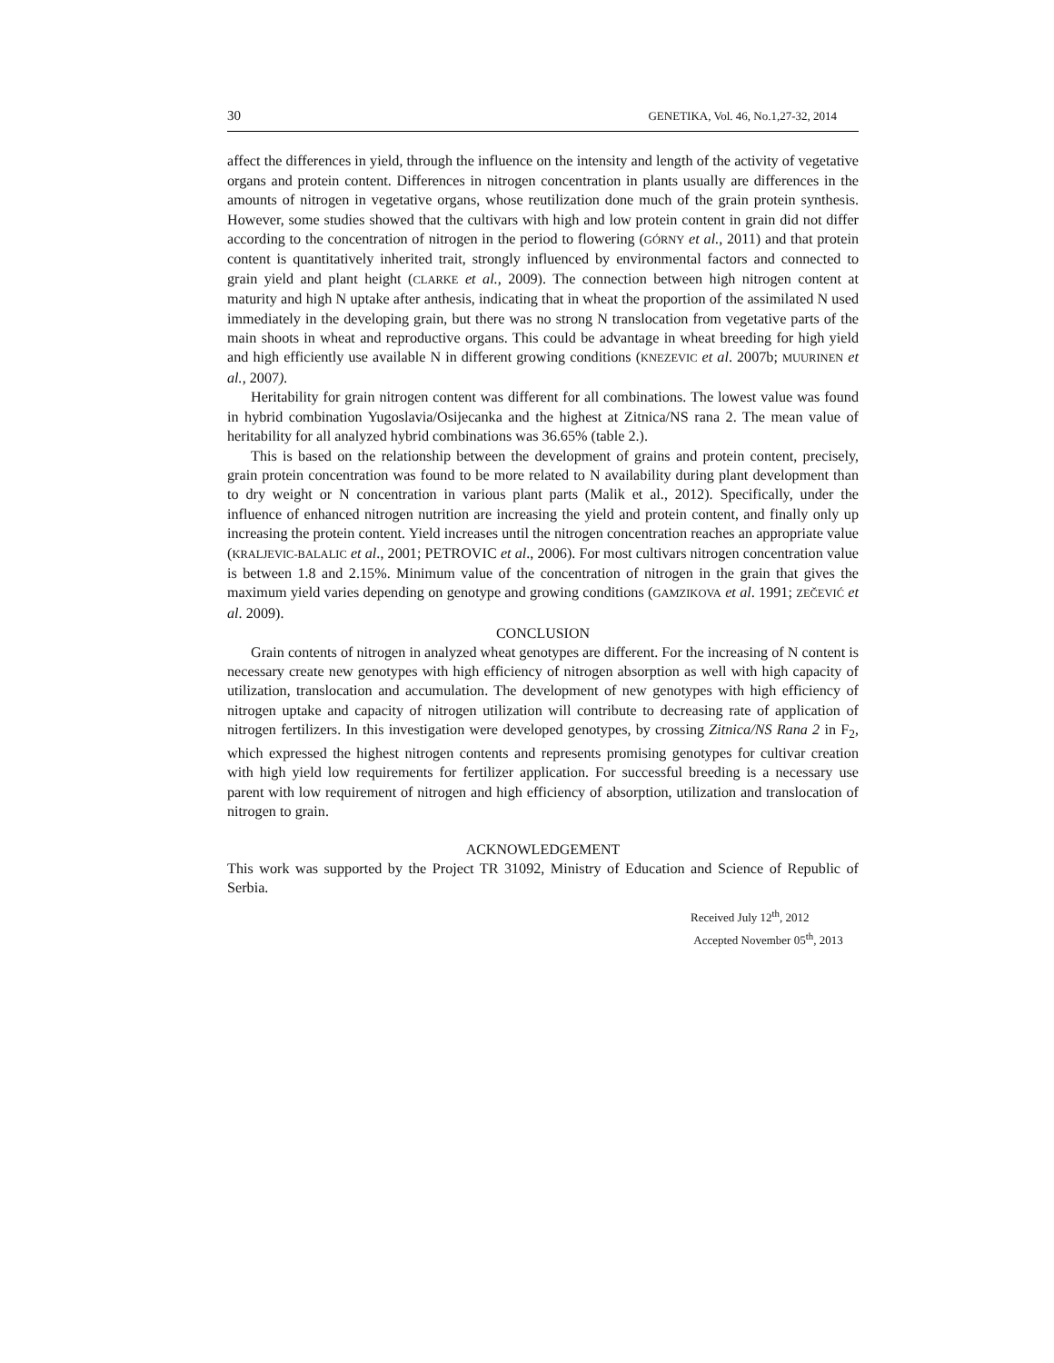30 GENETIKA, Vol. 46, No.1,27-32, 2014
affect the differences in yield, through the influence on the intensity and length of the activity of vegetative organs and protein content. Differences in nitrogen concentration in plants usually are differences in the amounts of nitrogen in vegetative organs, whose reutilization done much of the grain protein synthesis. However, some studies showed that the cultivars with high and low protein content in grain did not differ according to the concentration of nitrogen in the period to flowering (GÓRNY et al., 2011) and that protein content is quantitatively inherited trait, strongly influenced by environmental factors and connected to grain yield and plant height (CLARKE et al., 2009). The connection between high nitrogen content at maturity and high N uptake after anthesis, indicating that in wheat the proportion of the assimilated N used immediately in the developing grain, but there was no strong N translocation from vegetative parts of the main shoots in wheat and reproductive organs. This could be advantage in wheat breeding for high yield and high efficiently use available N in different growing conditions (KNEZEVIC et al. 2007b; MUURINEN et al., 2007).
Heritability for grain nitrogen content was different for all combinations. The lowest value was found in hybrid combination Yugoslavia/Osijecanka and the highest at Zitnica/NS rana 2. The mean value of heritability for all analyzed hybrid combinations was 36.65% (table 2.).
This is based on the relationship between the development of grains and protein content, precisely, grain protein concentration was found to be more related to N availability during plant development than to dry weight or N concentration in various plant parts (Malik et al., 2012). Specifically, under the influence of enhanced nitrogen nutrition are increasing the yield and protein content, and finally only up increasing the protein content. Yield increases until the nitrogen concentration reaches an appropriate value (KRALJEVIC-BALALIC et al., 2001; PETROVIC et al., 2006). For most cultivars nitrogen concentration value is between 1.8 and 2.15%. Minimum value of the concentration of nitrogen in the grain that gives the maximum yield varies depending on genotype and growing conditions (GAMZIKOVA et al. 1991; ZEČEVIĆ et al. 2009).
CONCLUSION
Grain contents of nitrogen in analyzed wheat genotypes are different. For the increasing of N content is necessary create new genotypes with high efficiency of nitrogen absorption as well with high capacity of utilization, translocation and accumulation. The development of new genotypes with high efficiency of nitrogen uptake and capacity of nitrogen utilization will contribute to decreasing rate of application of nitrogen fertilizers. In this investigation were developed genotypes, by crossing Zitnica/NS Rana 2 in F<sub>2</sub>, which expressed the highest nitrogen contents and represents promising genotypes for cultivar creation with high yield low requirements for fertilizer application. For successful breeding is a necessary use parent with low requirement of nitrogen and high efficiency of absorption, utilization and translocation of nitrogen to grain.
ACKNOWLEDGEMENT
This work was supported by the Project TR 31092, Ministry of Education and Science of Republic of Serbia.
Received July 12<sup>th</sup>, 2012
Accepted November 05<sup>th</sup>, 2013